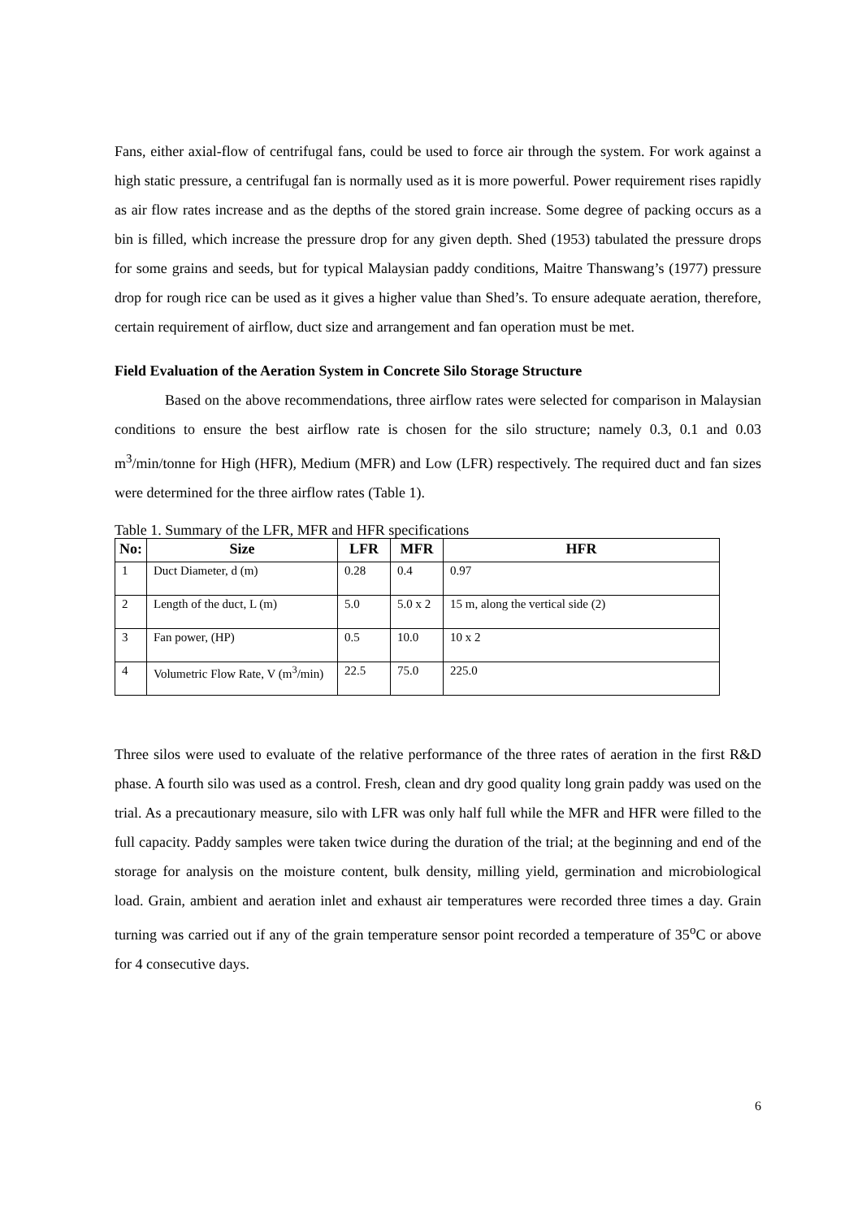Fans, either axial-flow of centrifugal fans, could be used to force air through the system. For work against a high static pressure, a centrifugal fan is normally used as it is more powerful. Power requirement rises rapidly as air flow rates increase and as the depths of the stored grain increase. Some degree of packing occurs as a bin is filled, which increase the pressure drop for any given depth. Shed (1953) tabulated the pressure drops for some grains and seeds, but for typical Malaysian paddy conditions, Maitre Thanswang’s (1977) pressure drop for rough rice can be used as it gives a higher value than Shed’s. To ensure adequate aeration, therefore, certain requirement of airflow, duct size and arrangement and fan operation must be met.
Field Evaluation of the Aeration System in Concrete Silo Storage Structure
Based on the above recommendations, three airflow rates were selected for comparison in Malaysian conditions to ensure the best airflow rate is chosen for the silo structure; namely 0.3, 0.1 and 0.03 m<sup>3</sup>/min/tonne for High (HFR), Medium (MFR) and Low (LFR) respectively. The required duct and fan sizes were determined for the three airflow rates (Table 1).
Table 1. Summary of the LFR, MFR and HFR specifications
| No: | Size | LFR | MFR | HFR |
| --- | --- | --- | --- | --- |
| 1 | Duct Diameter, d (m) | 0.28 | 0.4 | 0.97 |
| 2 | Length of the duct, L (m) | 5.0 | 5.0 x 2 | 15 m, along the vertical side (2) |
| 3 | Fan power, (HP) | 0.5 | 10.0 | 10 x 2 |
| 4 | Volumetric Flow Rate, V (m<sup>3</sup>/min) | 22.5 | 75.0 | 225.0 |
Three silos were used to evaluate of the relative performance of the three rates of aeration in the first R&D phase. A fourth silo was used as a control. Fresh, clean and dry good quality long grain paddy was used on the trial. As a precautionary measure, silo with LFR was only half full while the MFR and HFR were filled to the full capacity. Paddy samples were taken twice during the duration of the trial; at the beginning and end of the storage for analysis on the moisture content, bulk density, milling yield, germination and microbiological load. Grain, ambient and aeration inlet and exhaust air temperatures were recorded three times a day. Grain turning was carried out if any of the grain temperature sensor point recorded a temperature of 35<sup>o</sup>C or above for 4 consecutive days.
6